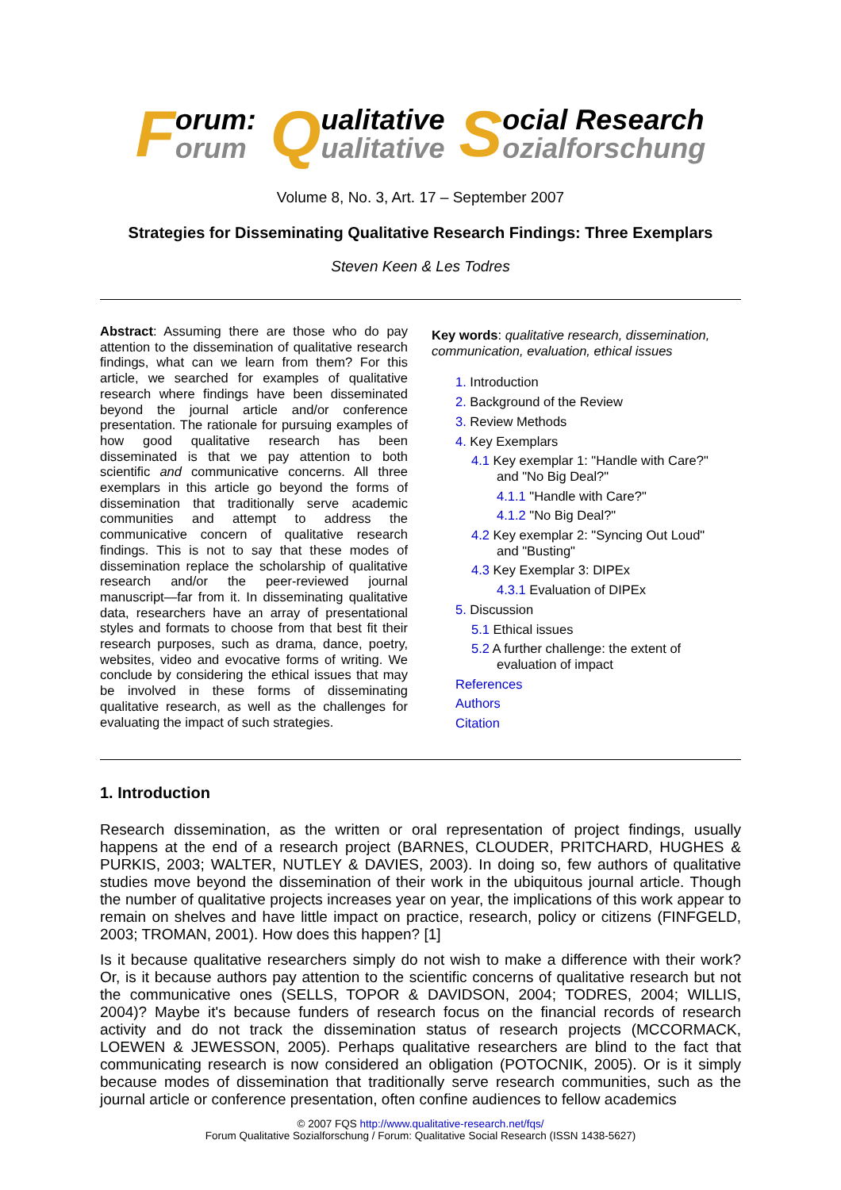Forum:
orum
Qualitative
ualitative
Social Research
ozialforschung
Volume 8, No. 3, Art. 17 – September 2007
Strategies for Disseminating Qualitative Research Findings: Three Exemplars
Steven Keen & Les Todres
Abstract: Assuming there are those who do pay attention to the dissemination of qualitative research findings, what can we learn from them? For this article, we searched for examples of qualitative research where findings have been disseminated beyond the journal article and/or conference presentation. The rationale for pursuing examples of how good qualitative research has been disseminated is that we pay attention to both scientific and communicative concerns. All three exemplars in this article go beyond the forms of dissemination that traditionally serve academic communities and attempt to address the communicative concern of qualitative research findings. This is not to say that these modes of dissemination replace the scholarship of qualitative research and/or the peer-reviewed journal manuscript—far from it. In disseminating qualitative data, researchers have an array of presentational styles and formats to choose from that best fit their research purposes, such as drama, dance, poetry, websites, video and evocative forms of writing. We conclude by considering the ethical issues that may be involved in these forms of disseminating qualitative research, as well as the challenges for evaluating the impact of such strategies.
Key words: qualitative research, dissemination, communication, evaluation, ethical issues
1. Introduction
2. Background of the Review
3. Review Methods
4. Key Exemplars
4.1 Key exemplar 1: "Handle with Care?"
and "No Big Deal?"
4.1.1 "Handle with Care?"
4.1.2 "No Big Deal?"
4.2 Key exemplar 2: "Syncing Out Loud"
and "Busting"
4.3 Key Exemplar 3: DIPEx
4.3.1 Evaluation of DIPEx
5. Discussion
5.1 Ethical issues
5.2 A further challenge: the extent of
evaluation of impact
References
Authors
Citation
1. Introduction
Research dissemination, as the written or oral representation of project findings, usually happens at the end of a research project (BARNES, CLOUDER, PRITCHARD, HUGHES & PURKIS, 2003; WALTER, NUTLEY & DAVIES, 2003). In doing so, few authors of qualitative studies move beyond the dissemination of their work in the ubiquitous journal article. Though the number of qualitative projects increases year on year, the implications of this work appear to remain on shelves and have little impact on practice, research, policy or citizens (FINFGELD, 2003; TROMAN, 2001). How does this happen? [1]
Is it because qualitative researchers simply do not wish to make a difference with their work? Or, is it because authors pay attention to the scientific concerns of qualitative research but not the communicative ones (SELLS, TOPOR & DAVIDSON, 2004; TODRES, 2004; WILLIS, 2004)? Maybe it's because funders of research focus on the financial records of research activity and do not track the dissemination status of research projects (MCCORMACK, LOEWEN & JEWESSON, 2005). Perhaps qualitative researchers are blind to the fact that communicating research is now considered an obligation (POTOCNIK, 2005). Or is it simply because modes of dissemination that traditionally serve research communities, such as the journal article or conference presentation, often confine audiences to fellow academics
© 2007 FQS http://www.qualitative-research.net/fqs/
Forum Qualitative Sozialforschung / Forum: Qualitative Social Research (ISSN 1438-5627)